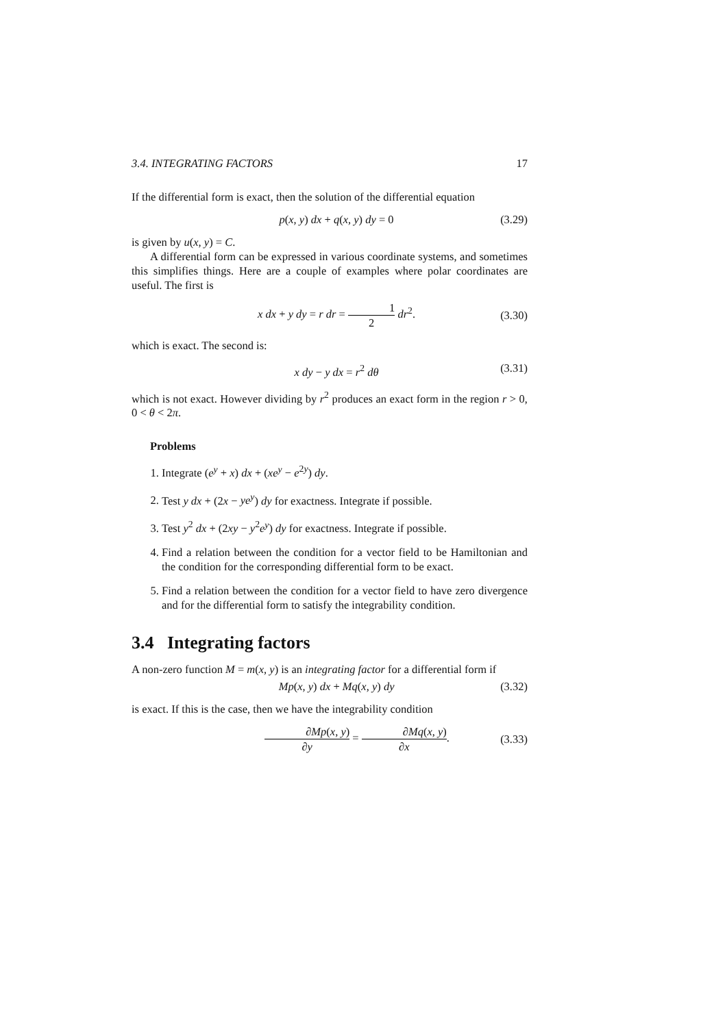3.4. INTEGRATING FACTORS 17
If the differential form is exact, then the solution of the differential equation
p(x, y) dx + q(x, y) dy = 0 (3.29)
is given by u(x, y) = C.
A differential form can be expressed in various coordinate systems, and sometimes this simplifies things. Here are a couple of examples where polar coordinates are useful. The first is
x dx + y dy = r dr = 1 2 dr<sup>2</sup>. (3.30)
which is exact. The second is:
x dy − y dx = r<sup>2</sup> dθ (3.31)
which is not exact. However dividing by r<sup>2</sup> produces an exact form in the region r > 0, 0 < θ < 2π.
Problems
1. Integrate (e<sup>y</sup> + x) dx + (xe<sup>y</sup> − e<sup>2y</sup>) dy.
2. Test y dx + (2x − ye<sup>y</sup>) dy for exactness. Integrate if possible.
3. Test y<sup>2</sup> dx + (2xy − y<sup>2</sup>e<sup>y</sup>) dy for exactness. Integrate if possible.
4. Find a relation between the condition for a vector field to be Hamiltonian and the condition for the corresponding differential form to be exact.
5. Find a relation between the condition for a vector field to have zero divergence and for the differential form to satisfy the integrability condition.
3.4 Integrating factors
A non-zero function M = m(x, y) is an integrating factor for a differential form if
Mp(x, y) dx + Mq(x, y) dy (3.32)
is exact. If this is the case, then we have the integrability condition
∂Mp(x, y) ∂y = ∂Mq(x, y) ∂x. (3.33)